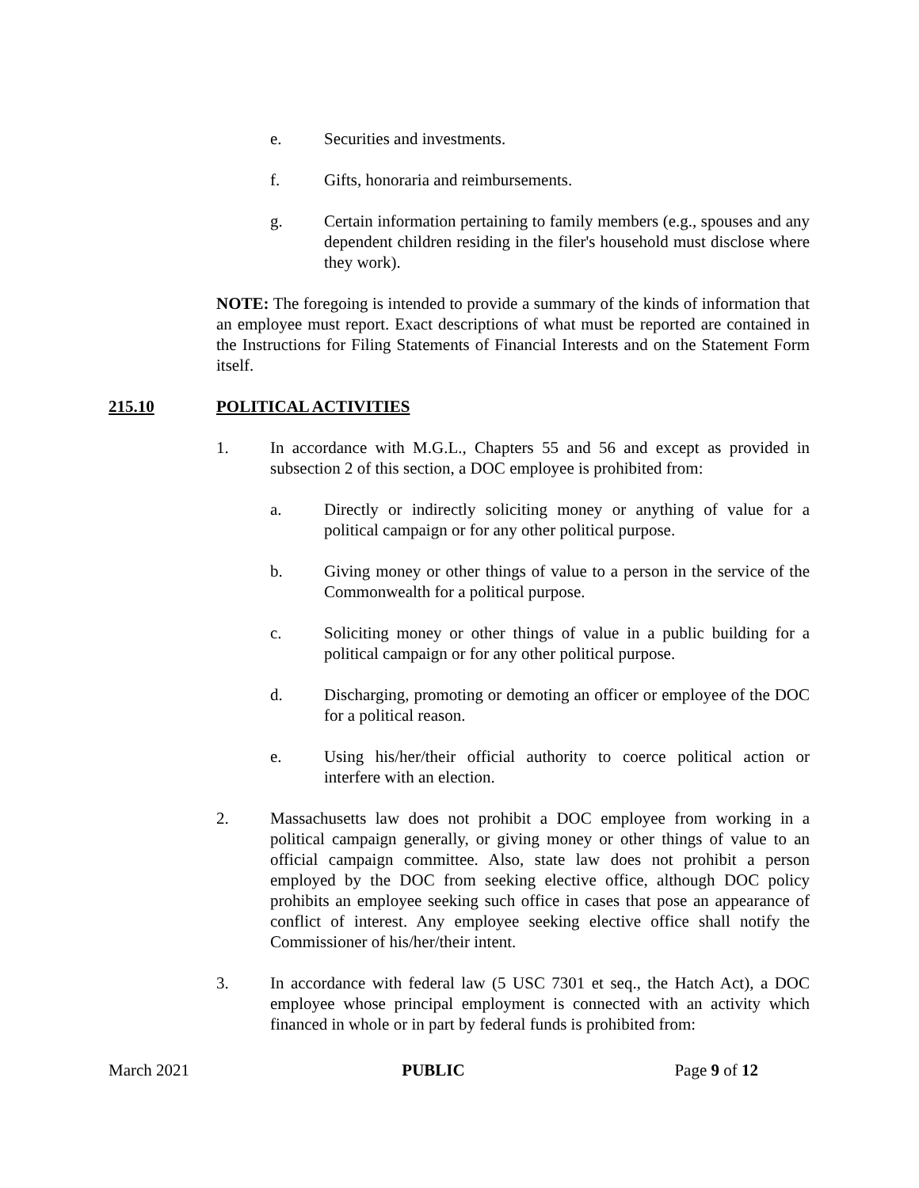e. Securities and investments.
f. Gifts, honoraria and reimbursements.
g. Certain information pertaining to family members (e.g., spouses and any dependent children residing in the filer's household must disclose where they work).
NOTE: The foregoing is intended to provide a summary of the kinds of information that an employee must report. Exact descriptions of what must be reported are contained in the Instructions for Filing Statements of Financial Interests and on the Statement Form itself.
215.10 POLITICAL ACTIVITIES
1. In accordance with M.G.L., Chapters 55 and 56 and except as provided in subsection 2 of this section, a DOC employee is prohibited from:
a. Directly or indirectly soliciting money or anything of value for a political campaign or for any other political purpose.
b. Giving money or other things of value to a person in the service of the Commonwealth for a political purpose.
c. Soliciting money or other things of value in a public building for a political campaign or for any other political purpose.
d. Discharging, promoting or demoting an officer or employee of the DOC for a political reason.
e. Using his/her/their official authority to coerce political action or interfere with an election.
2. Massachusetts law does not prohibit a DOC employee from working in a political campaign generally, or giving money or other things of value to an official campaign committee. Also, state law does not prohibit a person employed by the DOC from seeking elective office, although DOC policy prohibits an employee seeking such office in cases that pose an appearance of conflict of interest. Any employee seeking elective office shall notify the Commissioner of his/her/their intent.
3. In accordance with federal law (5 USC 7301 et seq., the Hatch Act), a DOC employee whose principal employment is connected with an activity which financed in whole or in part by federal funds is prohibited from:
March 2021 PUBLIC Page 9 of 12